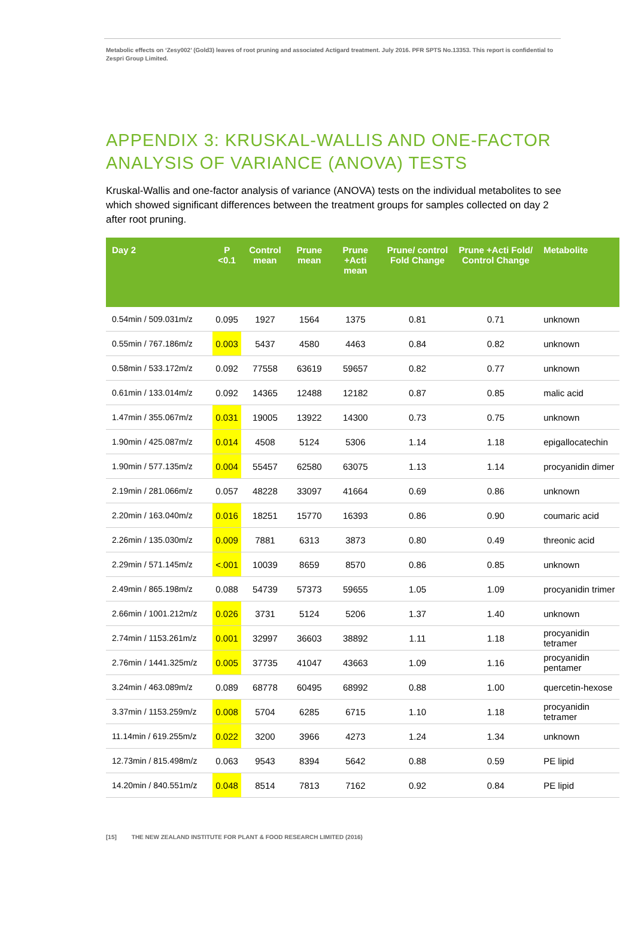Metabolic effects on ‘Zesy002’ (Gold3) leaves of root pruning and associated Actigard treatment. July 2016. PFR SPTS No.13353. This report is confidential to Zespri Group Limited.
APPENDIX 3: KRUSKAL-WALLIS AND ONE-FACTOR ANALYSIS OF VARIANCE (ANOVA) TESTS
Kruskal-Wallis and one-factor analysis of variance (ANOVA) tests on the individual metabolites to see which showed significant differences between the treatment groups for samples collected on day 2 after root pruning.
| Day 2 | P <0.1 | Control mean | Prune mean | Prune +Acti mean | Prune/ control Fold Change | Prune +Acti Fold/ Control Change | Metabolite |
| --- | --- | --- | --- | --- | --- | --- | --- |
| 0.54min / 509.031m/z | 0.095 | 1927 | 1564 | 1375 | 0.81 | 0.71 | unknown |
| 0.55min / 767.186m/z | 0.003 | 5437 | 4580 | 4463 | 0.84 | 0.82 | unknown |
| 0.58min / 533.172m/z | 0.092 | 77558 | 63619 | 59657 | 0.82 | 0.77 | unknown |
| 0.61min / 133.014m/z | 0.092 | 14365 | 12488 | 12182 | 0.87 | 0.85 | malic acid |
| 1.47min / 355.067m/z | 0.031 | 19005 | 13922 | 14300 | 0.73 | 0.75 | unknown |
| 1.90min / 425.087m/z | 0.014 | 4508 | 5124 | 5306 | 1.14 | 1.18 | epigallocatechin |
| 1.90min / 577.135m/z | 0.004 | 55457 | 62580 | 63075 | 1.13 | 1.14 | procyanidin dimer |
| 2.19min / 281.066m/z | 0.057 | 48228 | 33097 | 41664 | 0.69 | 0.86 | unknown |
| 2.20min / 163.040m/z | 0.016 | 18251 | 15770 | 16393 | 0.86 | 0.90 | coumaric acid |
| 2.26min / 135.030m/z | 0.009 | 7881 | 6313 | 3873 | 0.80 | 0.49 | threonic acid |
| 2.29min / 571.145m/z | <.001 | 10039 | 8659 | 8570 | 0.86 | 0.85 | unknown |
| 2.49min / 865.198m/z | 0.088 | 54739 | 57373 | 59655 | 1.05 | 1.09 | procyanidin trimer |
| 2.66min / 1001.212m/z | 0.026 | 3731 | 5124 | 5206 | 1.37 | 1.40 | unknown |
| 2.74min / 1153.261m/z | 0.001 | 32997 | 36603 | 38892 | 1.11 | 1.18 | procyanidin tetramer |
| 2.76min / 1441.325m/z | 0.005 | 37735 | 41047 | 43663 | 1.09 | 1.16 | procyanidin pentamer |
| 3.24min / 463.089m/z | 0.089 | 68778 | 60495 | 68992 | 0.88 | 1.00 | quercetin-hexose |
| 3.37min / 1153.259m/z | 0.008 | 5704 | 6285 | 6715 | 1.10 | 1.18 | procyanidin tetramer |
| 11.14min / 619.255m/z | 0.022 | 3200 | 3966 | 4273 | 1.24 | 1.34 | unknown |
| 12.73min / 815.498m/z | 0.063 | 9543 | 8394 | 5642 | 0.88 | 0.59 | PE lipid |
| 14.20min / 840.551m/z | 0.048 | 8514 | 7813 | 7162 | 0.92 | 0.84 | PE lipid |
[15] THE NEW ZEALAND INSTITUTE FOR PLANT & FOOD RESEARCH LIMITED (2016)